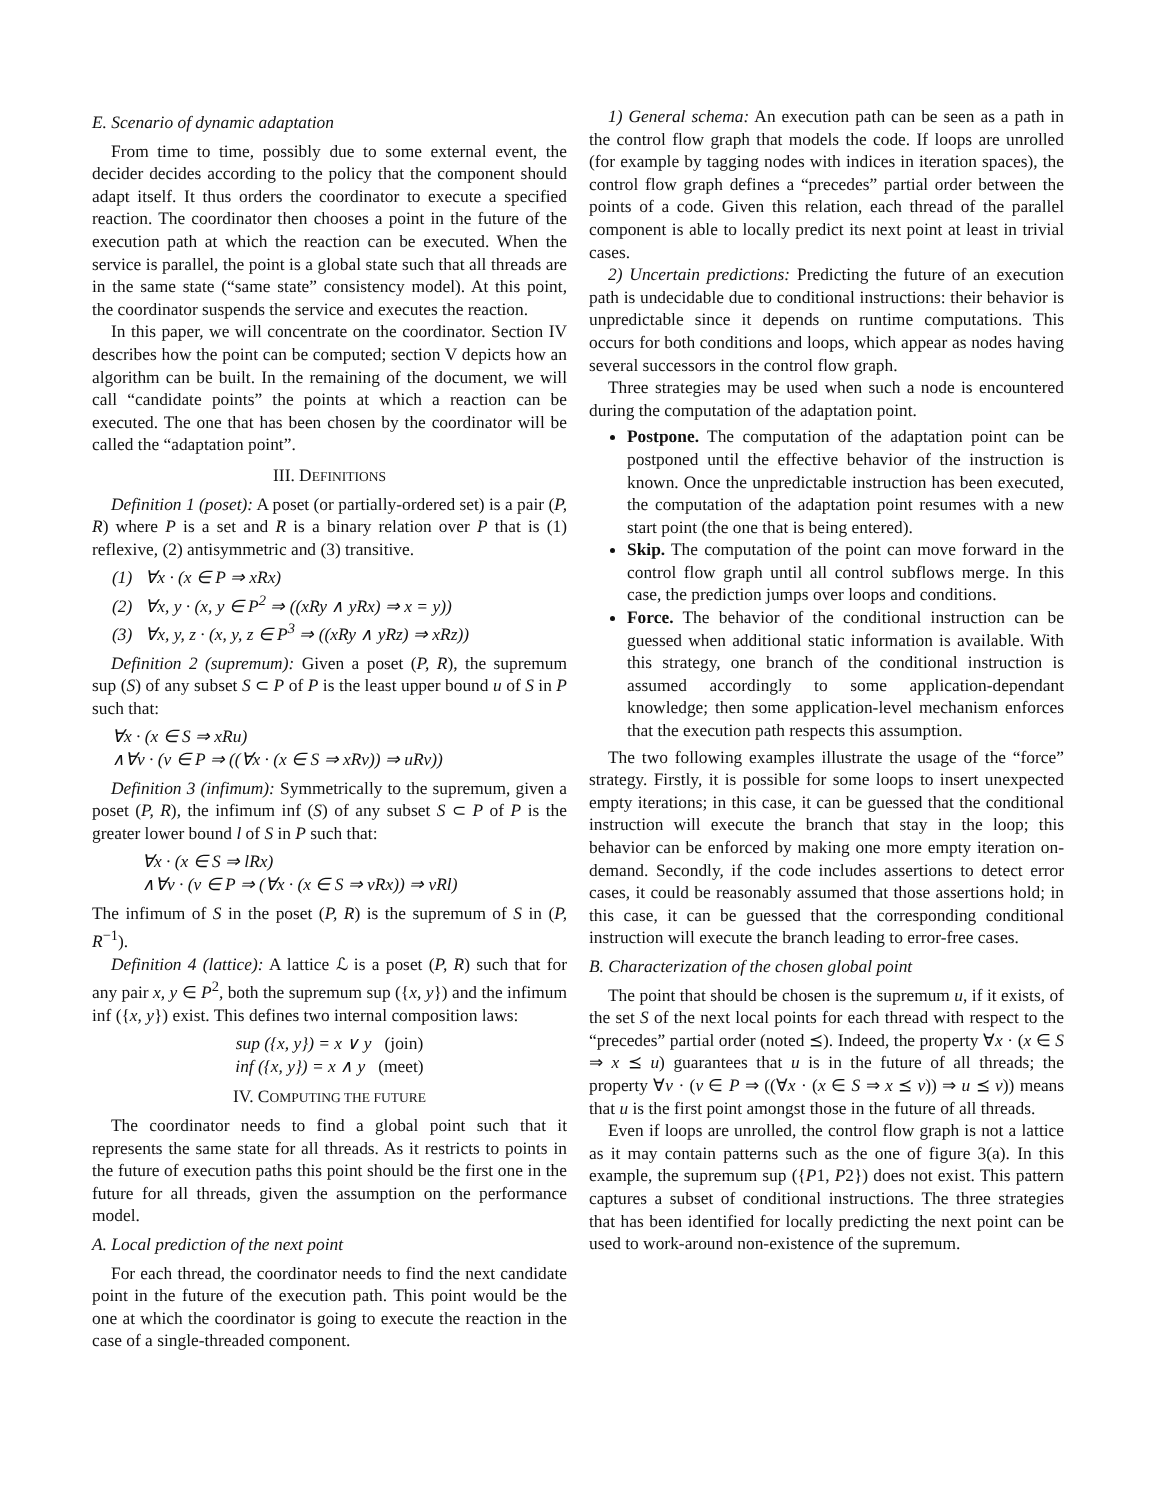E. Scenario of dynamic adaptation
From time to time, possibly due to some external event, the decider decides according to the policy that the component should adapt itself. It thus orders the coordinator to execute a specified reaction. The coordinator then chooses a point in the future of the execution path at which the reaction can be executed. When the service is parallel, the point is a global state such that all threads are in the same state (“same state” consistency model). At this point, the coordinator suspends the service and executes the reaction.
In this paper, we will concentrate on the coordinator. Section IV describes how the point can be computed; section V depicts how an algorithm can be built. In the remaining of the document, we will call “candidate points” the points at which a reaction can be executed. The one that has been chosen by the coordinator will be called the “adaptation point”.
III. DEFINITIONS
Definition 1 (poset): A poset (or partially-ordered set) is a pair (P, R) where P is a set and R is a binary relation over P that is (1) reflexive, (2) antisymmetric and (3) transitive.
(1) ∀x · (x ∈ P ⇒ xRx)
(2) ∀x, y · (x, y ∈ P<sup>2</sup> ⇒ ((xRy ∧ yRx) ⇒ x = y))
(3) ∀x, y, z · (x, y, z ∈ P<sup>3</sup> ⇒ ((xRy ∧ yRz) ⇒ xRz))
Definition 2 (supremum): Given a poset (P, R), the supremum sup (S) of any subset S ⊂ P of P is the least upper bound u of S in P such that:
∀x · (x ∈ S ⇒ xRu)
∧∀v · (v ∈ P ⇒ ((∀x · (x ∈ S ⇒ xRv)) ⇒ uRv))
Definition 3 (infimum): Symmetrically to the supremum, given a poset (P, R), the infimum inf (S) of any subset S ⊂ P of P is the greater lower bound l of S in P such that:
∀x · (x ∈ S ⇒ lRx)
∧∀v · (v ∈ P ⇒ (∀x · (x ∈ S ⇒ vRx)) ⇒ vRl)
The infimum of S in the poset (P, R) is the supremum of S in (P, R<sup>−1</sup>).
Definition 4 (lattice): A lattice ℒ is a poset (P, R) such that for any pair x, y ∈ P<sup>2</sup>, both the supremum sup ({x, y}) and the infimum inf ({x, y}) exist. This defines two internal composition laws:
sup ({x, y}) = x ∨ y (join)
inf ({x, y}) = x ∧ y (meet)
IV. COMPUTING THE FUTURE
The coordinator needs to find a global point such that it represents the same state for all threads. As it restricts to points in the future of execution paths this point should be the first one in the future for all threads, given the assumption on the performance model.
A. Local prediction of the next point
For each thread, the coordinator needs to find the next candidate point in the future of the execution path. This point would be the one at which the coordinator is going to execute the reaction in the case of a single-threaded component.
1) General schema: An execution path can be seen as a path in the control flow graph that models the code. If loops are unrolled (for example by tagging nodes with indices in iteration spaces), the control flow graph defines a “precedes” partial order between the points of a code. Given this relation, each thread of the parallel component is able to locally predict its next point at least in trivial cases.
2) Uncertain predictions: Predicting the future of an execution path is undecidable due to conditional instructions: their behavior is unpredictable since it depends on runtime computations. This occurs for both conditions and loops, which appear as nodes having several successors in the control flow graph.
Three strategies may be used when such a node is encountered during the computation of the adaptation point.
Postpone. The computation of the adaptation point can be postponed until the effective behavior of the instruction is known. Once the unpredictable instruction has been executed, the computation of the adaptation point resumes with a new start point (the one that is being entered).
Skip. The computation of the point can move forward in the control flow graph until all control subflows merge. In this case, the prediction jumps over loops and conditions.
Force. The behavior of the conditional instruction can be guessed when additional static information is available. With this strategy, one branch of the conditional instruction is assumed accordingly to some application-dependant knowledge; then some application-level mechanism enforces that the execution path respects this assumption.
The two following examples illustrate the usage of the “force” strategy. Firstly, it is possible for some loops to insert unexpected empty iterations; in this case, it can be guessed that the conditional instruction will execute the branch that stay in the loop; this behavior can be enforced by making one more empty iteration on-demand. Secondly, if the code includes assertions to detect error cases, it could be reasonably assumed that those assertions hold; in this case, it can be guessed that the corresponding conditional instruction will execute the branch leading to error-free cases.
B. Characterization of the chosen global point
The point that should be chosen is the supremum u, if it exists, of the set S of the next local points for each thread with respect to the “precedes” partial order (noted ⪯). Indeed, the property ∀x · (x ∈ S ⇒ x ⪯ u) guarantees that u is in the future of all threads; the property ∀v · (v ∈ P ⇒ ((∀x · (x ∈ S ⇒ x ⪯ v)) ⇒ u ⪯ v)) means that u is the first point amongst those in the future of all threads.
Even if loops are unrolled, the control flow graph is not a lattice as it may contain patterns such as the one of figure 3(a). In this example, the supremum sup ({P1, P2}) does not exist. This pattern captures a subset of conditional instructions. The three strategies that has been identified for locally predicting the next point can be used to work-around non-existence of the supremum.